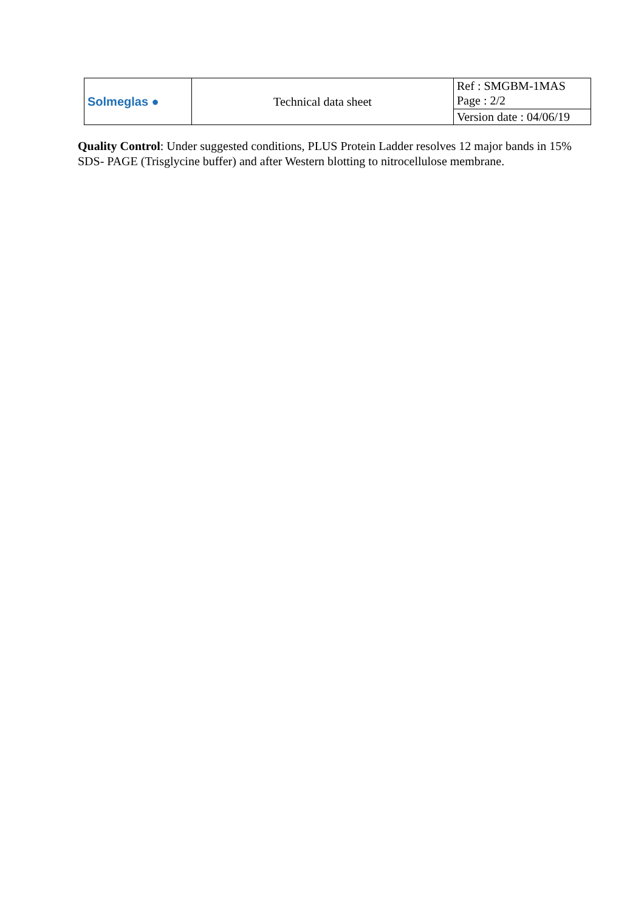| Solmeglas ● | Technical data sheet | Ref : SMGBM-1MAS Page : 2/2 |
| | | Version date : 04/06/19 |
Quality Control: Under suggested conditions, PLUS Protein Ladder resolves 12 major bands in 15% SDS- PAGE (Trisglycine buffer) and after Western blotting to nitrocellulose membrane.